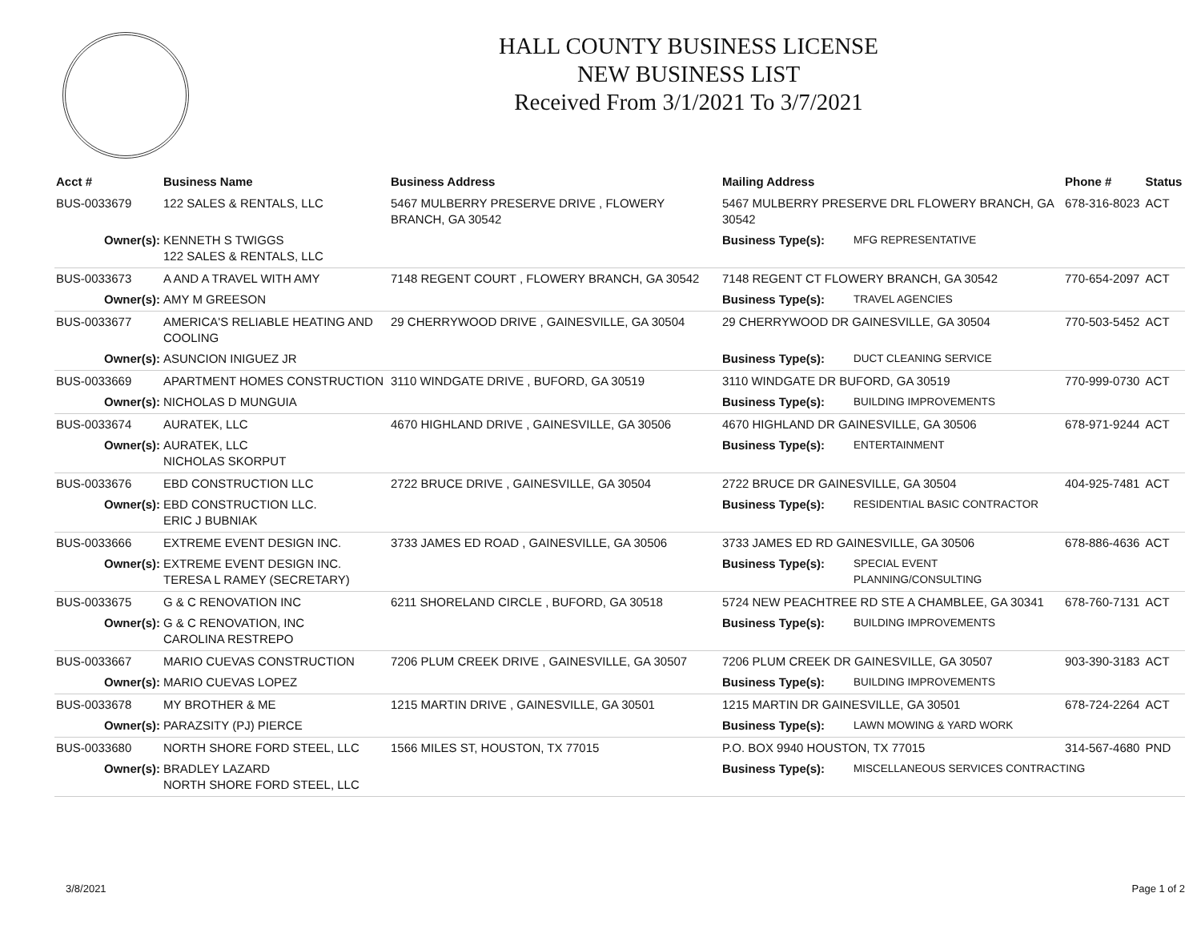HALL COUNTY BUSINESS LICENSE
NEW BUSINESS LIST
Received From 3/1/2021 To 3/7/2021
| Acct # | Business Name | Business Address | Mailing Address | | Phone # | Status |
| --- | --- | --- | --- | --- | --- | --- |
| BUS-0033679 | 122 SALES & RENTALS, LLC | 5467 MULBERRY PRESERVE DRIVE , FLOWERY BRANCH, GA 30542 | 5467 MULBERRY PRESERVE DRL FLOWERY BRANCH, GA 30542 | | 678-316-8023 | ACT |
| Owner(s): | KENNETH S TWIGGS 122 SALES & RENTALS, LLC | | Business Type(s): | MFG REPRESENTATIVE | | |
| BUS-0033673 | A AND A TRAVEL WITH AMY | 7148 REGENT COURT , FLOWERY BRANCH, GA 30542 | 7148 REGENT CT FLOWERY BRANCH, GA 30542 | | 770-654-2097 | ACT |
| Owner(s): | AMY M GREESON | | Business Type(s): | TRAVEL AGENCIES | | |
| BUS-0033677 | AMERICA'S RELIABLE HEATING AND COOLING | 29 CHERRYWOOD DRIVE , GAINESVILLE, GA 30504 | 29 CHERRYWOOD DR GAINESVILLE, GA 30504 | | 770-503-5452 | ACT |
| Owner(s): | ASUNCION INIGUEZ JR | | Business Type(s): | DUCT CLEANING SERVICE | | |
| BUS-0033669 | APARTMENT HOMES CONSTRUCTION | 3110 WINDGATE DRIVE , BUFORD, GA 30519 | 3110 WINDGATE DR BUFORD, GA 30519 | | 770-999-0730 | ACT |
| Owner(s): | NICHOLAS D MUNGUIA | | Business Type(s): | BUILDING IMPROVEMENTS | | |
| BUS-0033674 | AURATEK, LLC | 4670 HIGHLAND DRIVE , GAINESVILLE, GA 30506 | 4670 HIGHLAND DR GAINESVILLE, GA 30506 | | 678-971-9244 | ACT |
| Owner(s): | AURATEK, LLC NICHOLAS SKORPUT | | Business Type(s): | ENTERTAINMENT | | |
| BUS-0033676 | EBD CONSTRUCTION LLC | 2722 BRUCE DRIVE , GAINESVILLE, GA 30504 | 2722 BRUCE DR GAINESVILLE, GA 30504 | | 404-925-7481 | ACT |
| Owner(s): | EBD CONSTRUCTION LLC. ERIC J BUBNIAK | | Business Type(s): | RESIDENTIAL BASIC CONTRACTOR | | |
| BUS-0033666 | EXTREME EVENT DESIGN INC. | 3733 JAMES ED ROAD , GAINESVILLE, GA 30506 | 3733 JAMES ED RD GAINESVILLE, GA 30506 | | 678-886-4636 | ACT |
| Owner(s): | EXTREME EVENT DESIGN INC. TERESA L RAMEY (SECRETARY) | | Business Type(s): | SPECIAL EVENT PLANNING/CONSULTING | | |
| BUS-0033675 | G & C RENOVATION INC | 6211 SHORELAND CIRCLE , BUFORD, GA 30518 | 5724 NEW PEACHTREE RD STE A CHAMBLEE, GA 30341 | | 678-760-7131 | ACT |
| Owner(s): | G & C RENOVATION, INC CAROLINA RESTREPO | | Business Type(s): | BUILDING IMPROVEMENTS | | |
| BUS-0033667 | MARIO CUEVAS CONSTRUCTION | 7206 PLUM CREEK DRIVE , GAINESVILLE, GA 30507 | 7206 PLUM CREEK DR GAINESVILLE, GA 30507 | | 903-390-3183 | ACT |
| Owner(s): | MARIO CUEVAS LOPEZ | | Business Type(s): | BUILDING IMPROVEMENTS | | |
| BUS-0033678 | MY BROTHER & ME | 1215 MARTIN DRIVE , GAINESVILLE, GA 30501 | 1215 MARTIN DR GAINESVILLE, GA 30501 | | 678-724-2264 | ACT |
| Owner(s): | PARAZSITY (PJ) PIERCE | | Business Type(s): | LAWN MOWING & YARD WORK | | |
| BUS-0033680 | NORTH SHORE FORD STEEL, LLC | 1566 MILES ST, HOUSTON, TX 77015 | P.O. BOX 9940 HOUSTON, TX 77015 | | 314-567-4680 | PND |
| Owner(s): | BRADLEY LAZARD NORTH SHORE FORD STEEL, LLC | | Business Type(s): | MISCELLANEOUS SERVICES CONTRACTING | | |
3/8/2021 Page 1 of 2